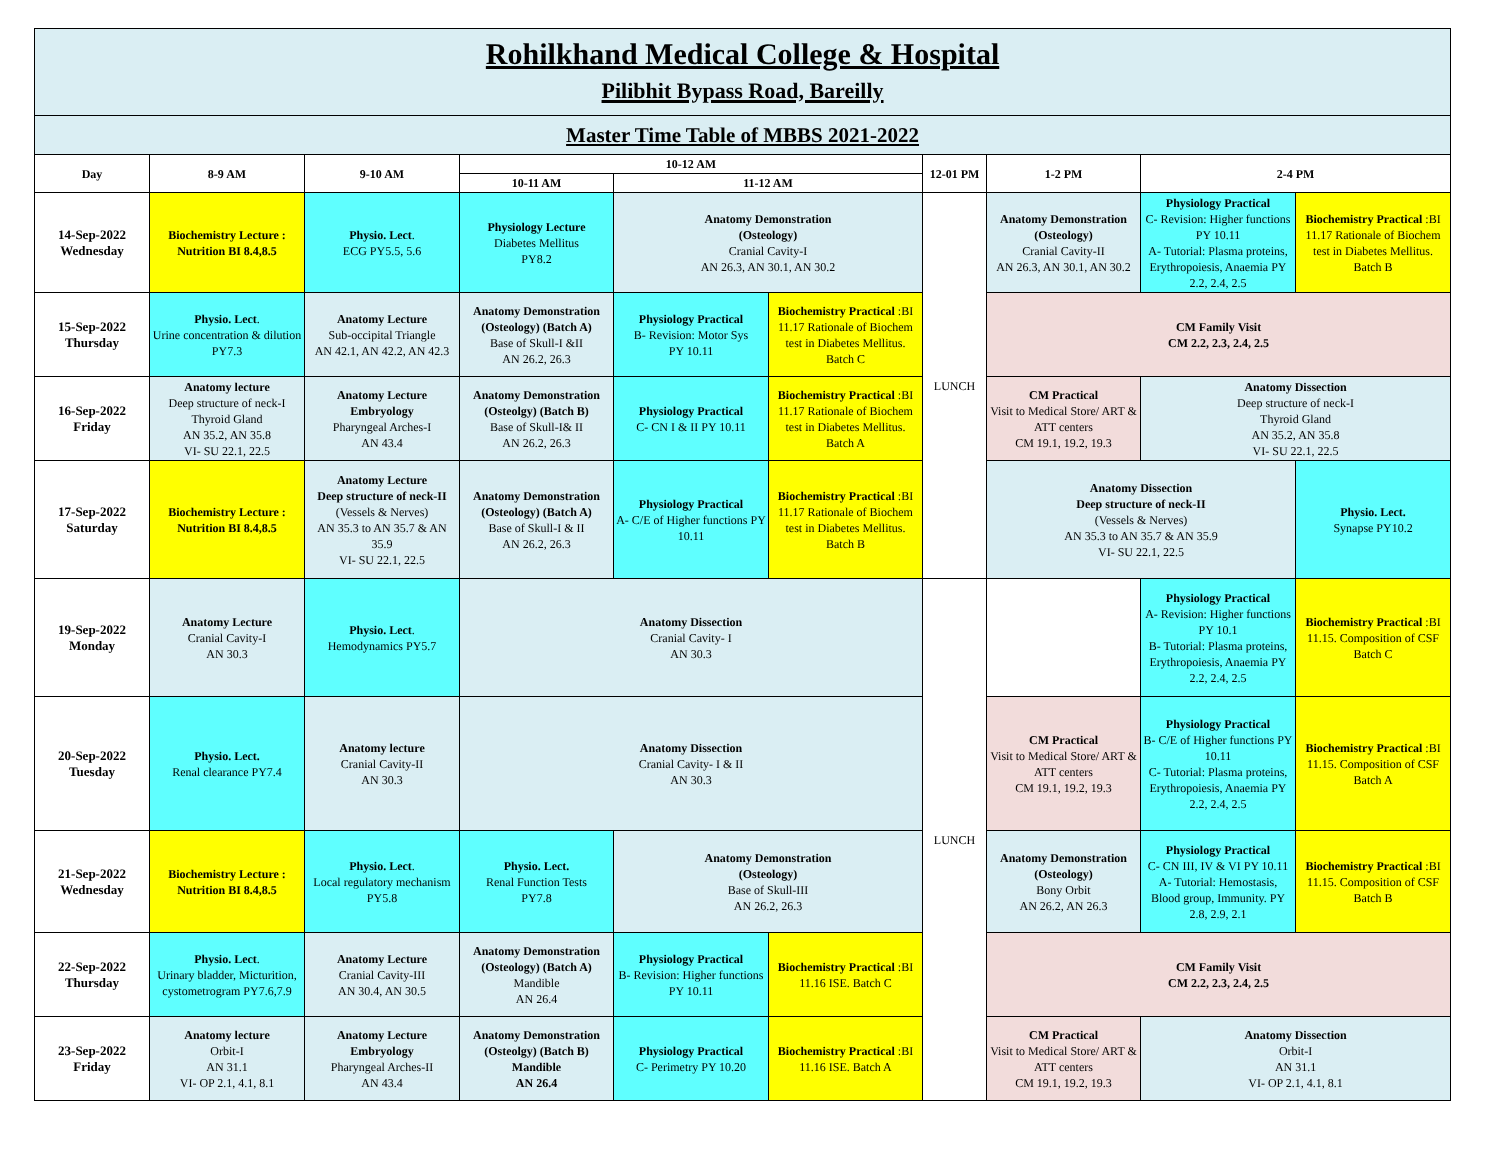| Rohilkhand Medical College & Hospital Pilibhit Bypass Road, Bareilly | | | | | | | | | |
| Master Time Table of MBBS 2021-2022 | | | | | | | | | |
| Day | 8-9 AM | 9-10 AM | 10-12 AM | | | 12-01 PM | 1-2 PM | 2-4 PM | |
| | | | 10-11 AM | 11-12 AM | | | | | |
| 14-Sep-2022 Wednesday | Biochemistry Lecture : Nutrition BI 8.4,8.5 | Physio. Lect . ECG PY5.5, 5.6 | Physiology Lecture Diabetes Mellitus PY8.2 | Anatomy Demonstration (Osteology) Cranial Cavity-I AN 26.3, AN 30.1, AN 30.2 | | LUNCH | Anatomy Demonstration (Osteology) Cranial Cavity-II AN 26.3, AN 30.1, AN 30.2 | Physiology Practical C- Revision: Higher functions PY 10.11 A- Tutorial: Plasma proteins, Erythropoiesis, Anaemia PY 2.2, 2.4, 2.5 | Biochemistry Practical :BI 11.17 Rationale of Biochem test in Diabetes Mellitus. Batch B |
| 15-Sep-2022 Thursday | Physio. Lect . Urine concentration & dilution PY7.3 | Anatomy Lecture Sub-occipital Triangle AN 42.1, AN 42.2, AN 42.3 | Anatomy Demonstration (Osteology) (Batch A) Base of Skull-I &II AN 26.2, 26.3 | Physiology Practical B- Revision: Motor Sys PY 10.11 | Biochemistry Practical :BI 11.17 Rationale of Biochem test in Diabetes Mellitus. Batch C | | CM Family Visit CM 2.2, 2.3, 2.4, 2.5 | | |
| 16-Sep-2022 Friday | Anatomy lecture Deep structure of neck-I Thyroid Gland AN 35.2, AN 35.8 VI- SU 22.1, 22.5 | Anatomy Lecture Embryology Pharyngeal Arches-I AN 43.4 | Anatomy Demonstration (Osteolgy) (Batch B) Base of Skull-I& II AN 26.2, 26.3 | Physiology Practical C- CN I & II PY 10.11 | Biochemistry Practical :BI 11.17 Rationale of Biochem test in Diabetes Mellitus. Batch A | | CM Practical Visit to Medical Store/ ART & ATT centers CM 19.1, 19.2, 19.3 | Anatomy Dissection Deep structure of neck-I Thyroid Gland AN 35.2, AN 35.8 VI- SU 22.1, 22.5 | |
| 17-Sep-2022 Saturday | Biochemistry Lecture : Nutrition BI 8.4,8.5 | Anatomy Lecture Deep structure of neck-II (Vessels & Nerves) AN 35.3 to AN 35.7 & AN 35.9 VI- SU 22.1, 22.5 | Anatomy Demonstration (Osteology) (Batch A) Base of Skull-I & II AN 26.2, 26.3 | Physiology Practical A- C/E of Higher functions PY 10.11 | Biochemistry Practical :BI 11.17 Rationale of Biochem test in Diabetes Mellitus. Batch B | | Anatomy Dissection Deep structure of neck-II (Vessels & Nerves) AN 35.3 to AN 35.7 & AN 35.9 VI- SU 22.1, 22.5 | | Physio. Lect. Synapse PY10.2 |
| 19-Sep-2022 Monday | Anatomy Lecture Cranial Cavity-I AN 30.3 | Physio. Lect . Hemodynamics PY5.7 | Anatomy Dissection Cranial Cavity- I AN 30.3 | | | LUNCH | | Physiology Practical A- Revision: Higher functions PY 10.1 B- Tutorial: Plasma proteins, Erythropoiesis, Anaemia PY 2.2, 2.4, 2.5 | Biochemistry Practical :BI 11.15. Composition of CSF Batch C |
| 20-Sep-2022 Tuesday | Physio. Lect. Renal clearance PY7.4 | Anatomy lecture Cranial Cavity-II AN 30.3 | Anatomy Dissection Cranial Cavity- I & II AN 30.3 | | | | CM Practical Visit to Medical Store/ ART & ATT centers CM 19.1, 19.2, 19.3 | Physiology Practical B- C/E of Higher functions PY 10.11 C- Tutorial: Plasma proteins, Erythropoiesis, Anaemia PY 2.2, 2.4, 2.5 | Biochemistry Practical :BI 11.15. Composition of CSF Batch A |
| 21-Sep-2022 Wednesday | Biochemistry Lecture : Nutrition BI 8.4,8.5 | Physio. Lect . Local regulatory mechanism PY5.8 | Physio. Lect. Renal Function Tests PY7.8 | Anatomy Demonstration (Osteology) Base of Skull-III AN 26.2, 26.3 | | | Anatomy Demonstration (Osteology) Bony Orbit AN 26.2, AN 26.3 | Physiology Practical C- CN III, IV & VI PY 10.11 A- Tutorial: Hemostasis, Blood group, Immunity. PY 2.8, 2.9, 2.1 | Biochemistry Practical :BI 11.15. Composition of CSF Batch B |
| 22-Sep-2022 Thursday | Physio. Lect . Urinary bladder, Micturition, cystometrogram PY7.6,7.9 | Anatomy Lecture Cranial Cavity-III AN 30.4, AN 30.5 | Anatomy Demonstration (Osteology) (Batch A) Mandible AN 26.4 | Physiology Practical B- Revision: Higher functions PY 10.11 | Biochemistry Practical :BI 11.16 ISE. Batch C | | CM Family Visit CM 2.2, 2.3, 2.4, 2.5 | | |
| 23-Sep-2022 Friday | Anatomy lecture Orbit-I AN 31.1 VI- OP 2.1, 4.1, 8.1 | Anatomy Lecture Embryology Pharyngeal Arches-II AN 43.4 | Anatomy Demonstration (Osteolgy) (Batch B) Mandible AN 26.4 | Physiology Practical C- Perimetry PY 10.20 | Biochemistry Practical :BI 11.16 ISE. Batch A | | CM Practical Visit to Medical Store/ ART & ATT centers CM 19.1, 19.2, 19.3 | Anatomy Dissection Orbit-I AN 31.1 VI- OP 2.1, 4.1, 8.1 | |